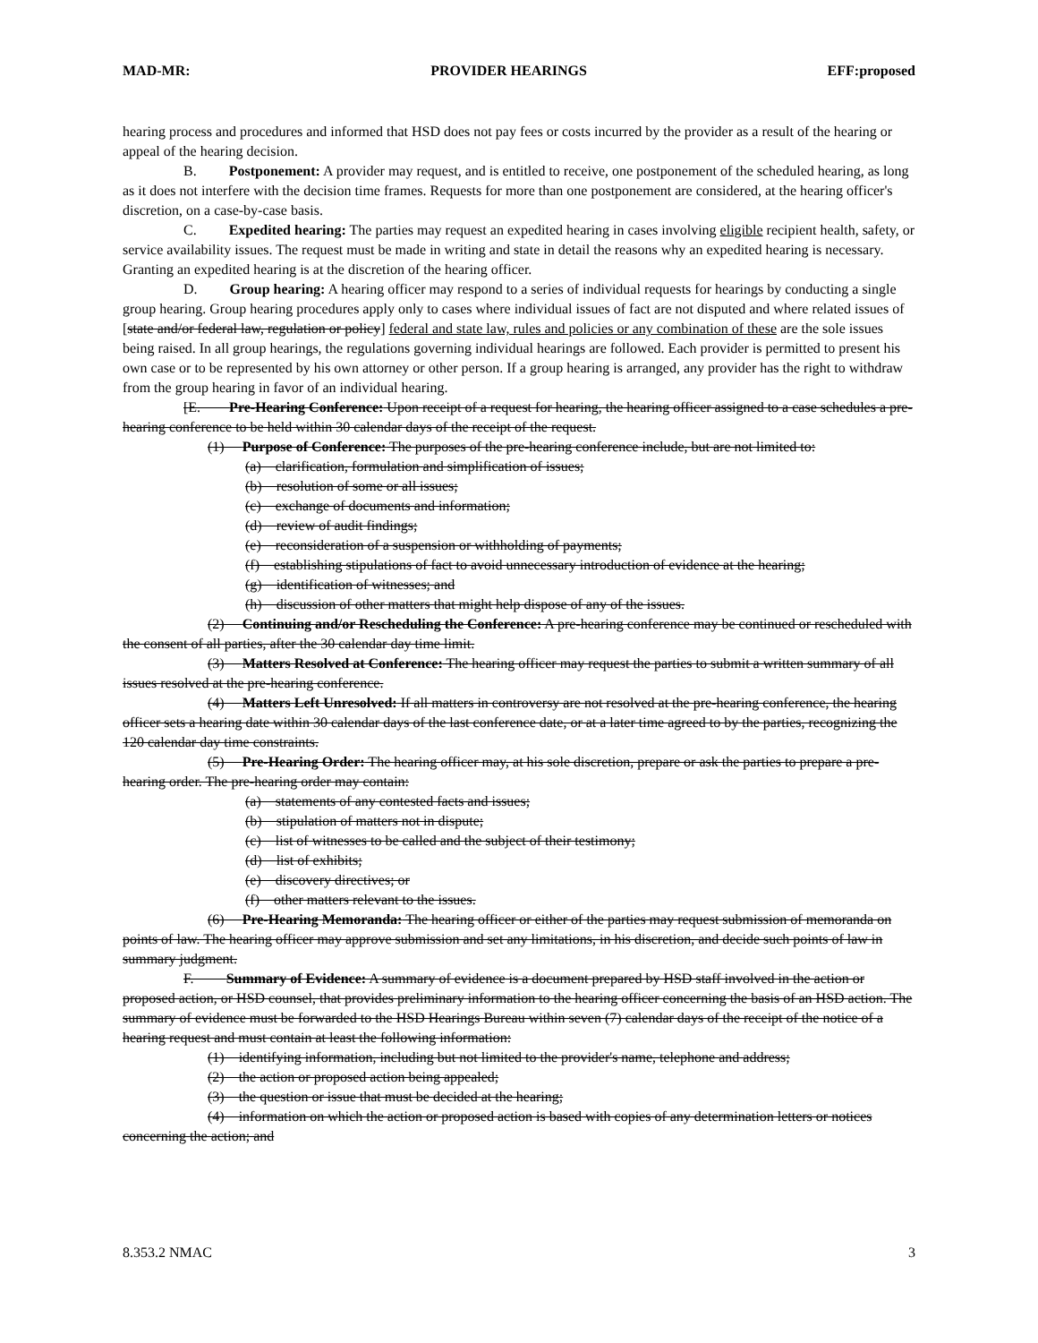MAD-MR: PROVIDER HEARINGS EFF:proposed
hearing process and procedures and informed that HSD does not pay fees or costs incurred by the provider as a result of the hearing or appeal of the hearing decision.
B. Postponement: A provider may request, and is entitled to receive, one postponement of the scheduled hearing, as long as it does not interfere with the decision time frames. Requests for more than one postponement are considered, at the hearing officer's discretion, on a case-by-case basis.
C. Expedited hearing: The parties may request an expedited hearing in cases involving eligible recipient health, safety, or service availability issues. The request must be made in writing and state in detail the reasons why an expedited hearing is necessary. Granting an expedited hearing is at the discretion of the hearing officer.
D. Group hearing: A hearing officer may respond to a series of individual requests for hearings by conducting a single group hearing. Group hearing procedures apply only to cases where individual issues of fact are not disputed and where related issues of [state and/or federal law, regulation or policy] federal and state law, rules and policies or any combination of these are the sole issues being raised. In all group hearings, the regulations governing individual hearings are followed. Each provider is permitted to present his own case or to be represented by his own attorney or other person. If a group hearing is arranged, any provider has the right to withdraw from the group hearing in favor of an individual hearing.
[E. Pre-Hearing Conference: Upon receipt of a request for hearing, the hearing officer assigned to a case schedules a pre-hearing conference to be held within 30 calendar days of the receipt of the request.
(1) Purpose of Conference: The purposes of the pre-hearing conference include, but are not limited to:
(a) clarification, formulation and simplification of issues;
(b) resolution of some or all issues;
(c) exchange of documents and information;
(d) review of audit findings;
(e) reconsideration of a suspension or withholding of payments;
(f) establishing stipulations of fact to avoid unnecessary introduction of evidence at the hearing;
(g) identification of witnesses; and
(h) discussion of other matters that might help dispose of any of the issues.
(2) Continuing and/or Rescheduling the Conference: A pre-hearing conference may be continued or rescheduled with the consent of all parties, after the 30 calendar day time limit.
(3) Matters Resolved at Conference: The hearing officer may request the parties to submit a written summary of all issues resolved at the pre-hearing conference.
(4) Matters Left Unresolved: If all matters in controversy are not resolved at the pre-hearing conference, the hearing officer sets a hearing date within 30 calendar days of the last conference date, or at a later time agreed to by the parties, recognizing the 120 calendar day time constraints.
(5) Pre-Hearing Order: The hearing officer may, at his sole discretion, prepare or ask the parties to prepare a pre-hearing order. The pre-hearing order may contain:
(a) statements of any contested facts and issues;
(b) stipulation of matters not in dispute;
(c) list of witnesses to be called and the subject of their testimony;
(d) list of exhibits;
(e) discovery directives; or
(f) other matters relevant to the issues.
(6) Pre-Hearing Memoranda: The hearing officer or either of the parties may request submission of memoranda on points of law. The hearing officer may approve submission and set any limitations, in his discretion, and decide such points of law in summary judgment.
F. Summary of Evidence: A summary of evidence is a document prepared by HSD staff involved in the action or proposed action, or HSD counsel, that provides preliminary information to the hearing officer concerning the basis of an HSD action. The summary of evidence must be forwarded to the HSD Hearings Bureau within seven (7) calendar days of the receipt of the notice of a hearing request and must contain at least the following information:
(1) identifying information, including but not limited to the provider's name, telephone and address;
(2) the action or proposed action being appealed;
(3) the question or issue that must be decided at the hearing;
(4) information on which the action or proposed action is based with copies of any determination letters or notices concerning the action; and
8.353.2 NMAC 3